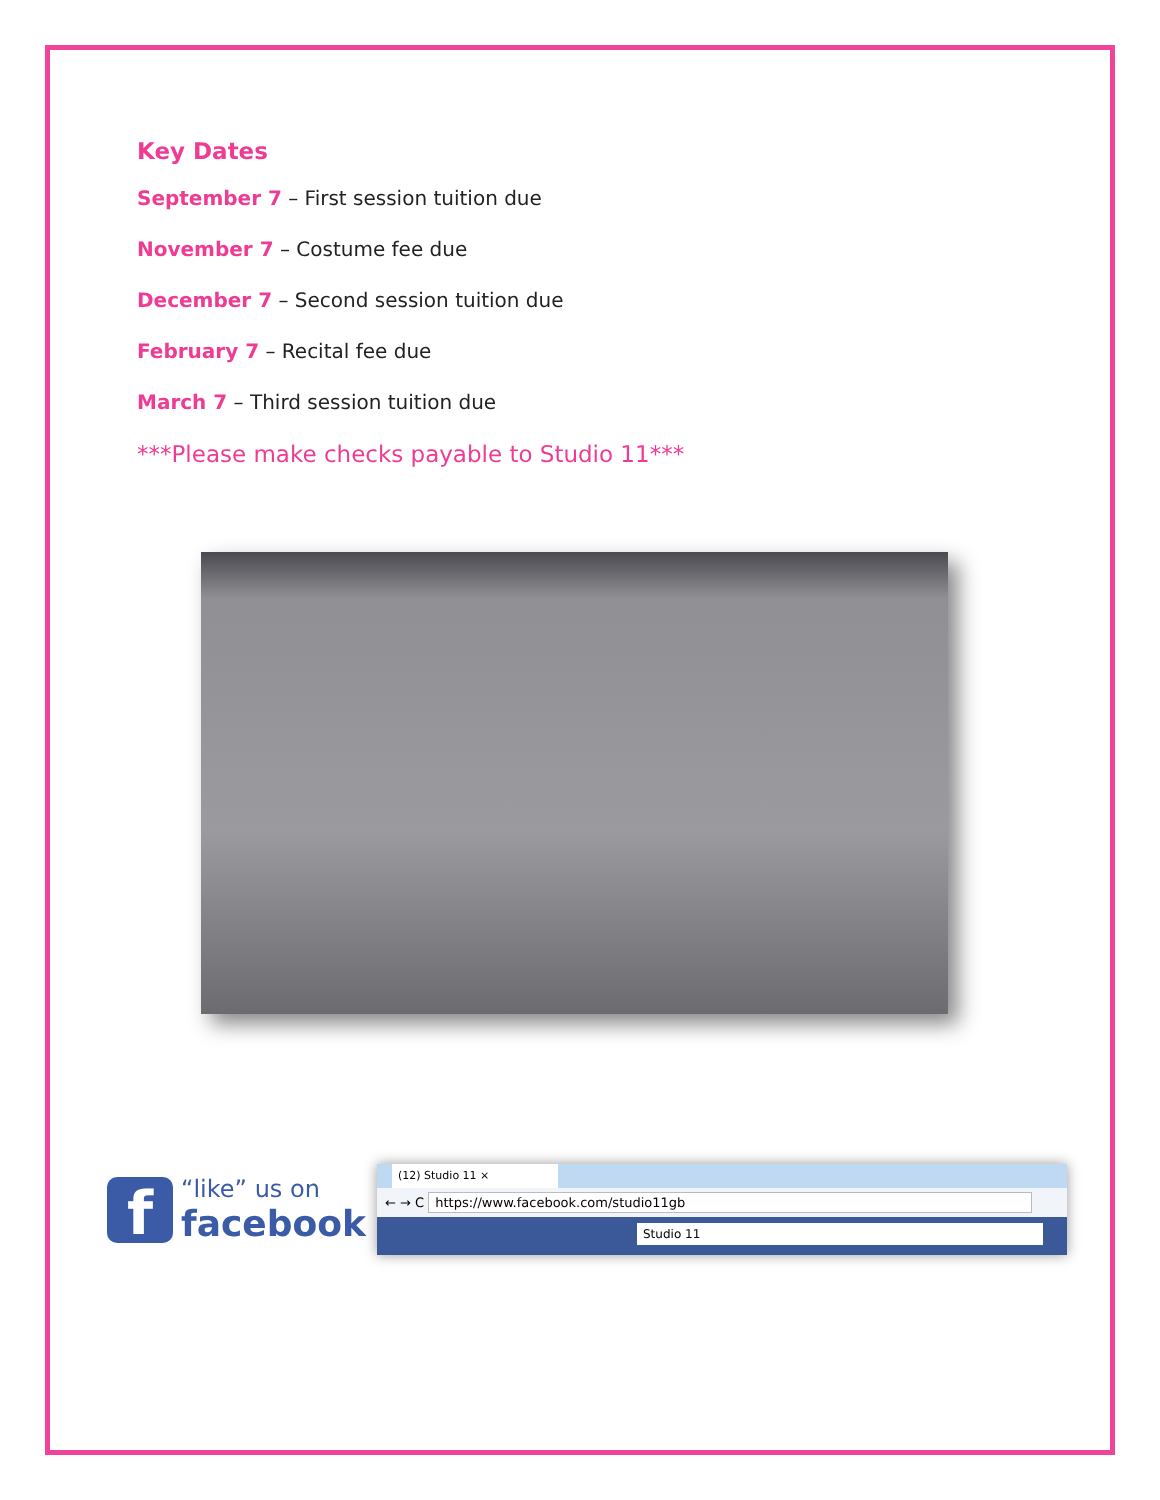Key Dates
September 7 – First session tuition due
November 7 – Costume fee due
December 7 – Second session tuition due
February 7 – Recital fee due
March 7 – Third session tuition due
***Please make checks payable to Studio 11***
f
“like” us on
facebook
(12) Studio 11 ×
← → C https://www.facebook.com/studio11gb
Studio 11